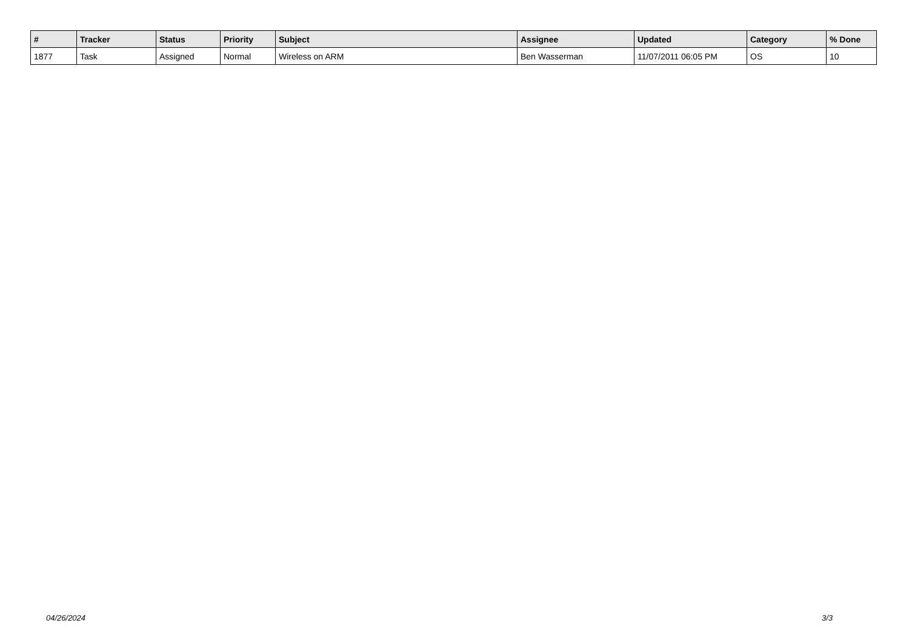| # | Tracker | Status | Priority | Subject | Assignee | Updated | Category | % Done |
| --- | --- | --- | --- | --- | --- | --- | --- | --- |
| 1877 | Task | Assigned | Normal | Wireless on ARM | Ben Wasserman | 11/07/2011 06:05 PM | OS | 10 |
04/26/2024 3/3